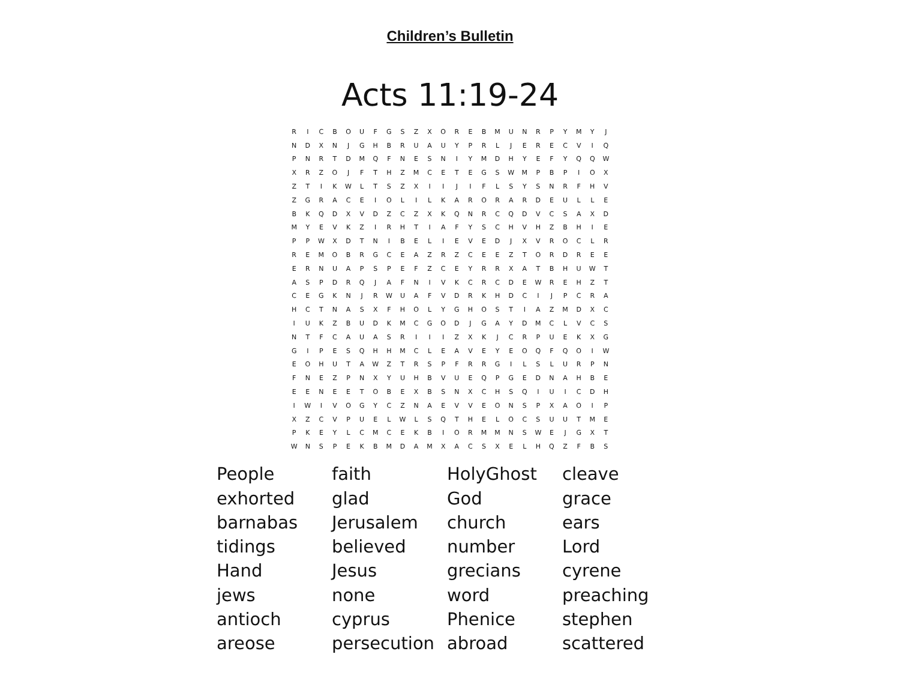Children’s Bulletin
Acts 11:19-24
| R | I | C | B | O | U | F | G | S | Z | X | O | R | E | B | M | U | N | R | P | Y | M | Y | J |
| N | D | X | N | J | G | H | B | R | U | A | U | Y | P | R | L | J | E | R | E | C | V | I | Q |
| P | N | R | T | D | M | Q | F | N | E | S | N | I | Y | M | D | H | Y | E | F | Y | Q | Q | W |
| X | R | Z | O | J | F | T | H | Z | M | C | E | T | E | G | S | W | M | P | B | P | I | O | X |
| Z | T | I | K | W | L | T | S | Z | X | I | I | J | I | F | L | S | Y | S | N | R | F | H | V |
| Z | G | R | A | C | E | I | O | L | I | L | K | A | R | O | R | A | R | D | E | U | L | L | E |
| B | K | Q | D | X | V | D | Z | C | Z | X | K | Q | N | R | C | Q | D | V | C | S | A | X | D |
| M | Y | E | V | K | Z | I | R | H | T | I | A | F | Y | S | C | H | V | H | Z | B | H | I | E |
| P | P | W | X | D | T | N | I | B | E | L | I | E | V | E | D | J | X | V | R | O | C | L | R |
| R | E | M | O | B | R | G | C | E | A | Z | R | Z | C | E | E | Z | T | O | R | D | R | E | E |
| E | R | N | U | A | P | S | P | E | F | Z | C | E | Y | R | R | X | A | T | B | H | U | W | T |
| A | S | P | D | R | Q | J | A | F | N | I | V | K | C | R | C | D | E | W | R | E | H | Z | T |
| C | E | G | K | N | J | R | W | U | A | F | V | D | R | K | H | D | C | I | J | P | C | R | A |
| H | C | T | N | A | S | X | F | H | O | L | Y | G | H | O | S | T | I | A | Z | M | D | X | C |
| I | U | K | Z | B | U | D | K | M | C | G | O | D | J | G | A | Y | D | M | C | L | V | C | S |
| N | T | F | C | A | U | A | S | R | I | I | I | Z | X | K | J | C | R | P | U | E | K | X | G |
| G | I | P | E | S | Q | H | H | M | C | L | E | A | V | E | Y | E | O | Q | F | Q | O | I | W |
| E | O | H | U | T | A | W | Z | T | R | S | P | F | R | R | G | I | L | S | L | U | R | P | N |
| F | N | E | Z | P | N | X | Y | U | H | B | V | U | E | Q | P | G | E | D | N | A | H | B | E |
| E | E | N | E | E | T | O | B | E | X | B | S | N | X | C | H | S | Q | I | U | I | C | D | H |
| I | W | I | V | O | G | Y | C | Z | N | A | E | V | V | E | O | N | S | P | X | A | O | I | P |
| X | Z | C | V | P | U | E | L | W | L | S | Q | T | H | E | L | O | C | S | U | U | T | M | E |
| P | K | E | Y | L | C | M | C | E | K | B | I | O | R | M | M | N | S | W | E | J | G | X | T |
| W | N | S | P | E | K | B | M | D | A | M | X | A | C | S | X | E | L | H | Q | Z | F | B | S |
| People | faith | HolyGhost | cleave |
| exhorted | glad | God | grace |
| barnabas | Jerusalem | church | ears |
| tidings | believed | number | Lord |
| Hand | Jesus | grecians | cyrene |
| jews | none | word | preaching |
| antioch | cyprus | Phenice | stephen |
| areose | persecution | abroad | scattered |